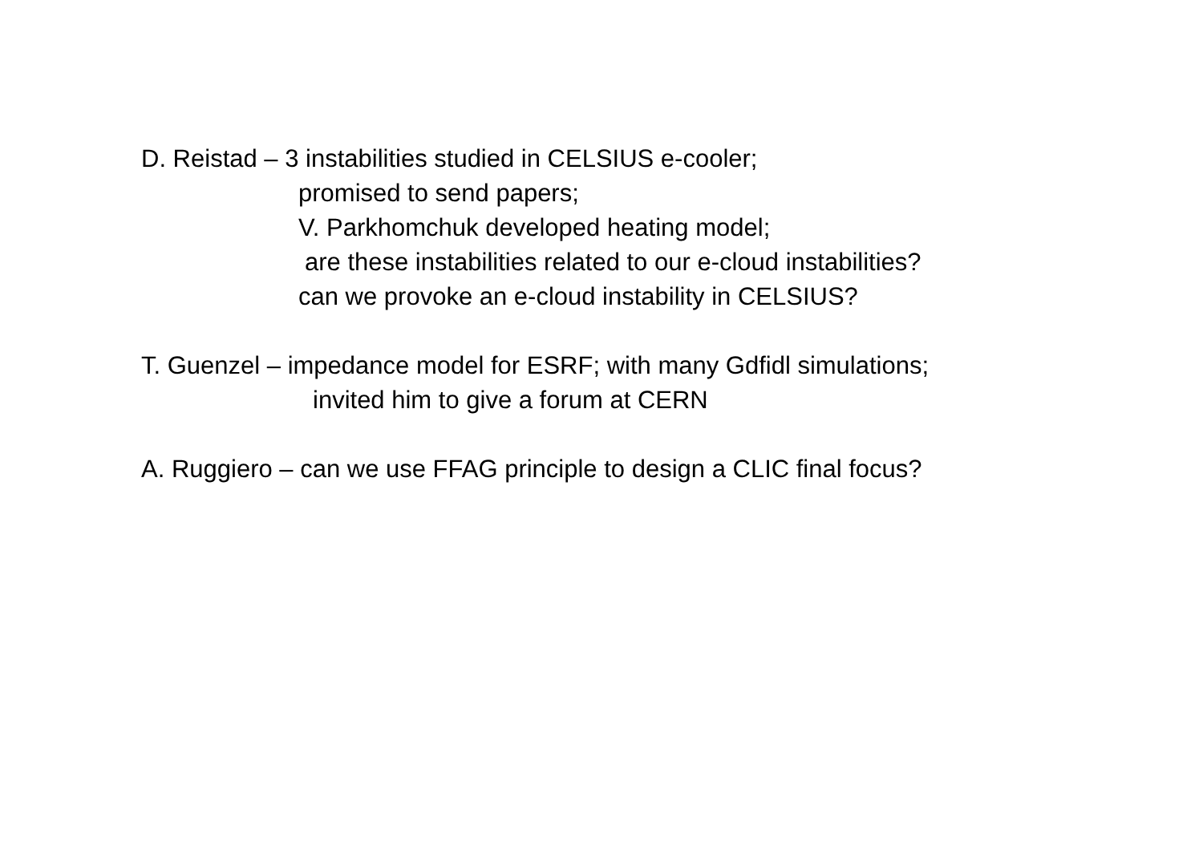D. Reistad – 3 instabilities studied in CELSIUS e-cooler;
promised to send papers;
V. Parkhomchuk developed heating model;
are these instabilities related to our e-cloud instabilities?
can we provoke an e-cloud instability in CELSIUS?
T. Guenzel – impedance model for ESRF; with many Gdfidl simulations;
invited him to give a forum at CERN
A. Ruggiero – can we use FFAG principle to design a CLIC final focus?